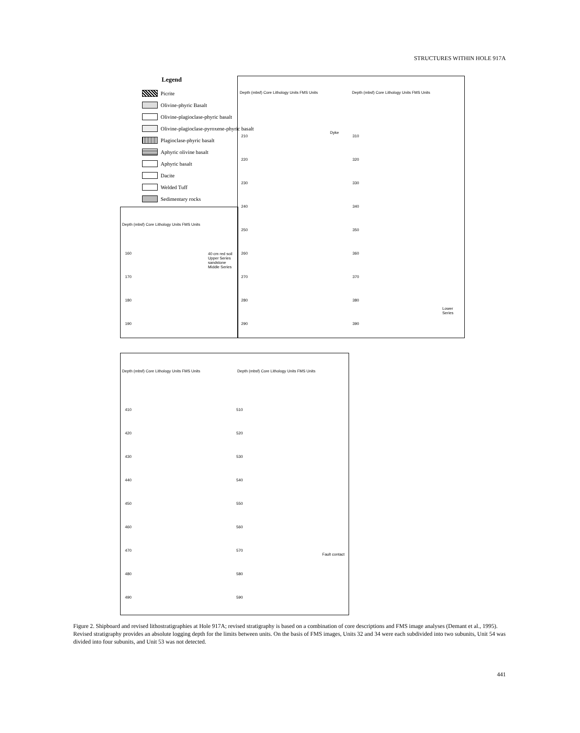STRUCTURES WITHIN HOLE 917A
Legend
Picrite
Olivine-phyric Basalt
Olivine-plagioclase-phyric basalt
Olivine-plagioclase-pyroxene-phyric basalt
Plagioclase-phyric basalt
Aphyric olivine basalt
Aphyric basalt
Dacite
Welded Tuff
Sedimentary rocks
Depth (mbsf) Core Lithology Units FMS Units
160
170
180
190
40 cm red soil
Upper Series
sandstone
Middle Series
Depth (mbsf) Core Lithology Units FMS Units
210
220
230
240
250
260
270
280
290
Dyke
Depth (mbsf) Core Lithology Units FMS Units
310
320
330
340
350
360
370
380
390
Lower Series
Depth (mbsf) Core Lithology Units FMS Units
410
420
430
440
450
460
470
480
490
Depth (mbsf) Core Lithology Units FMS Units
510
520
530
540
550
560
570
580
590
Fault contact
Figure 2. Shipboard and revised lithostratigraphies at Hole 917A; revised stratigraphy is based on a combination of core descriptions and FMS image analyses (Demant et al., 1995). Revised stratigraphy provides an absolute logging depth for the limits between units. On the basis of FMS images, Units 32 and 34 were each subdivided into two subunits, Unit 54 was divided into four subunits, and Unit 53 was not detected.
441